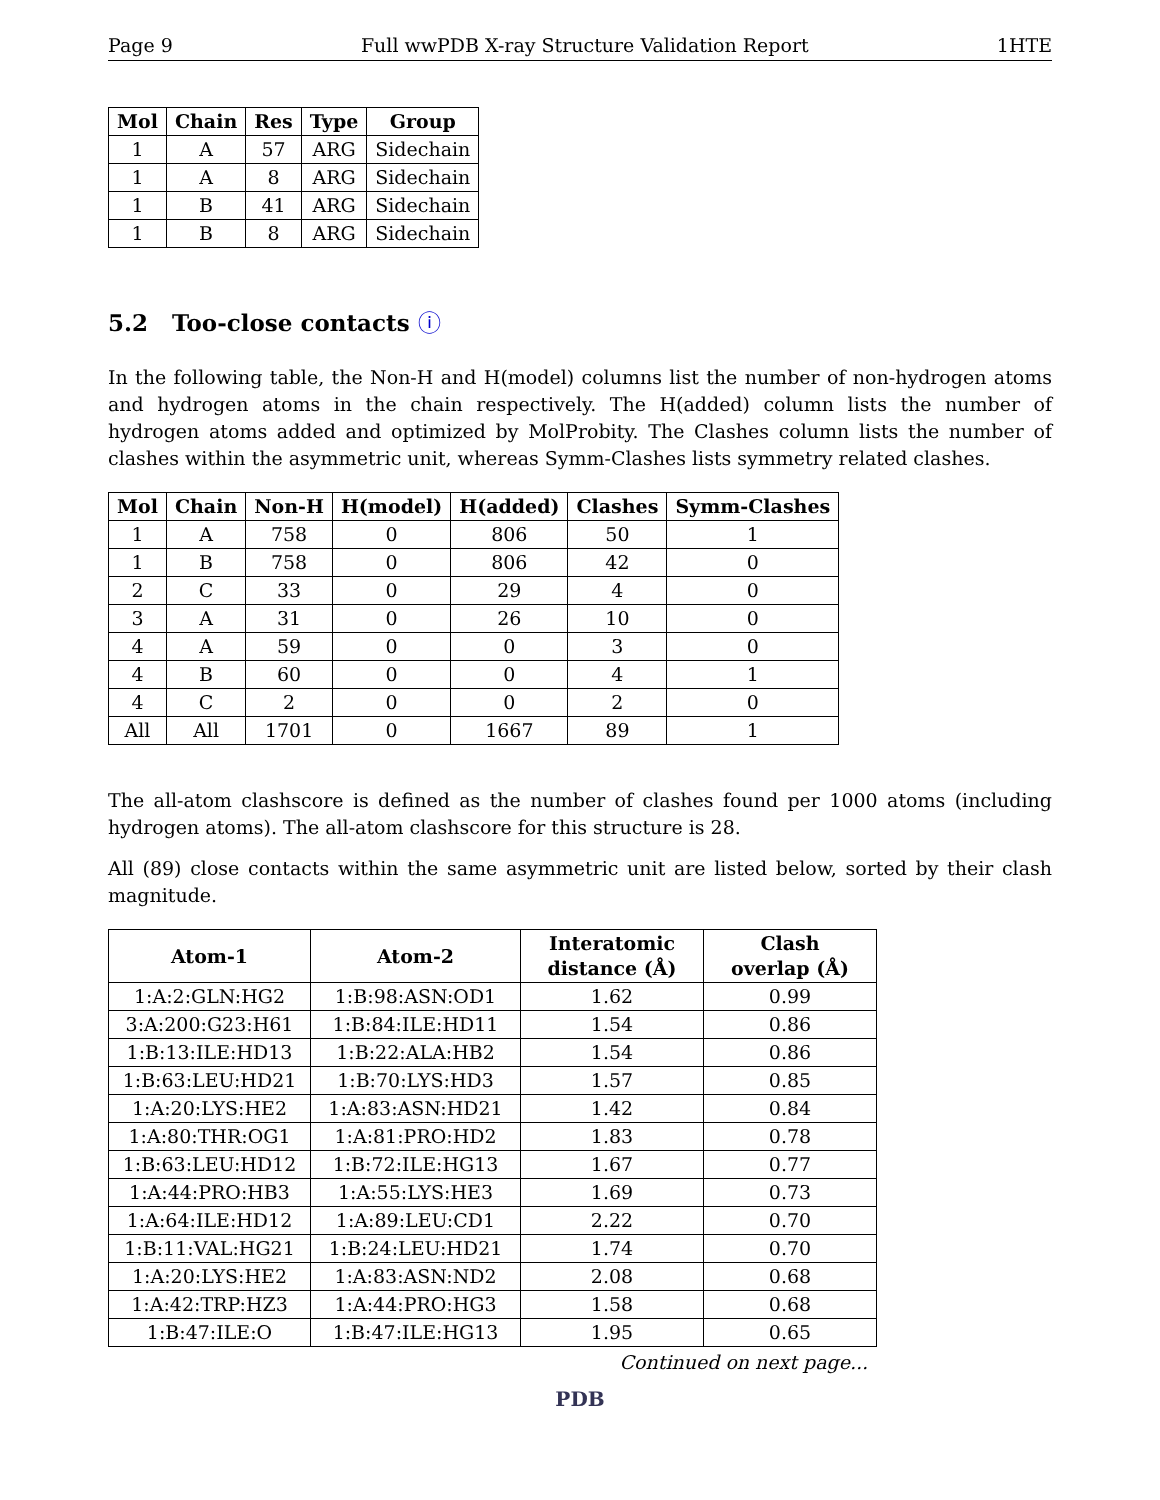Page 9 Full wwPDB X-ray Structure Validation Report 1HTE
| Mol | Chain | Res | Type | Group |
| --- | --- | --- | --- | --- |
| 1 | A | 57 | ARG | Sidechain |
| 1 | A | 8 | ARG | Sidechain |
| 1 | B | 41 | ARG | Sidechain |
| 1 | B | 8 | ARG | Sidechain |
5.2 Too-close contacts ⓘ
In the following table, the Non-H and H(model) columns list the number of non-hydrogen atoms and hydrogen atoms in the chain respectively. The H(added) column lists the number of hydrogen atoms added and optimized by MolProbity. The Clashes column lists the number of clashes within the asymmetric unit, whereas Symm-Clashes lists symmetry related clashes.
| Mol | Chain | Non-H | H(model) | H(added) | Clashes | Symm-Clashes |
| --- | --- | --- | --- | --- | --- | --- |
| 1 | A | 758 | 0 | 806 | 50 | 1 |
| 1 | B | 758 | 0 | 806 | 42 | 0 |
| 2 | C | 33 | 0 | 29 | 4 | 0 |
| 3 | A | 31 | 0 | 26 | 10 | 0 |
| 4 | A | 59 | 0 | 0 | 3 | 0 |
| 4 | B | 60 | 0 | 0 | 4 | 1 |
| 4 | C | 2 | 0 | 0 | 2 | 0 |
| All | All | 1701 | 0 | 1667 | 89 | 1 |
The all-atom clashscore is defined as the number of clashes found per 1000 atoms (including hydrogen atoms). The all-atom clashscore for this structure is 28.
All (89) close contacts within the same asymmetric unit are listed below, sorted by their clash magnitude.
| Atom-1 | Atom-2 | Interatomic distance (Å) | Clash overlap (Å) |
| --- | --- | --- | --- |
| 1:A:2:GLN:HG2 | 1:B:98:ASN:OD1 | 1.62 | 0.99 |
| 3:A:200:G23:H61 | 1:B:84:ILE:HD11 | 1.54 | 0.86 |
| 1:B:13:ILE:HD13 | 1:B:22:ALA:HB2 | 1.54 | 0.86 |
| 1:B:63:LEU:HD21 | 1:B:70:LYS:HD3 | 1.57 | 0.85 |
| 1:A:20:LYS:HE2 | 1:A:83:ASN:HD21 | 1.42 | 0.84 |
| 1:A:80:THR:OG1 | 1:A:81:PRO:HD2 | 1.83 | 0.78 |
| 1:B:63:LEU:HD12 | 1:B:72:ILE:HG13 | 1.67 | 0.77 |
| 1:A:44:PRO:HB3 | 1:A:55:LYS:HE3 | 1.69 | 0.73 |
| 1:A:64:ILE:HD12 | 1:A:89:LEU:CD1 | 2.22 | 0.70 |
| 1:B:11:VAL:HG21 | 1:B:24:LEU:HD21 | 1.74 | 0.70 |
| 1:A:20:LYS:HE2 | 1:A:83:ASN:ND2 | 2.08 | 0.68 |
| 1:A:42:TRP:HZ3 | 1:A:44:PRO:HG3 | 1.58 | 0.68 |
| 1:B:47:ILE:O | 1:B:47:ILE:HG13 | 1.95 | 0.65 |
Continued on next page...
PDB